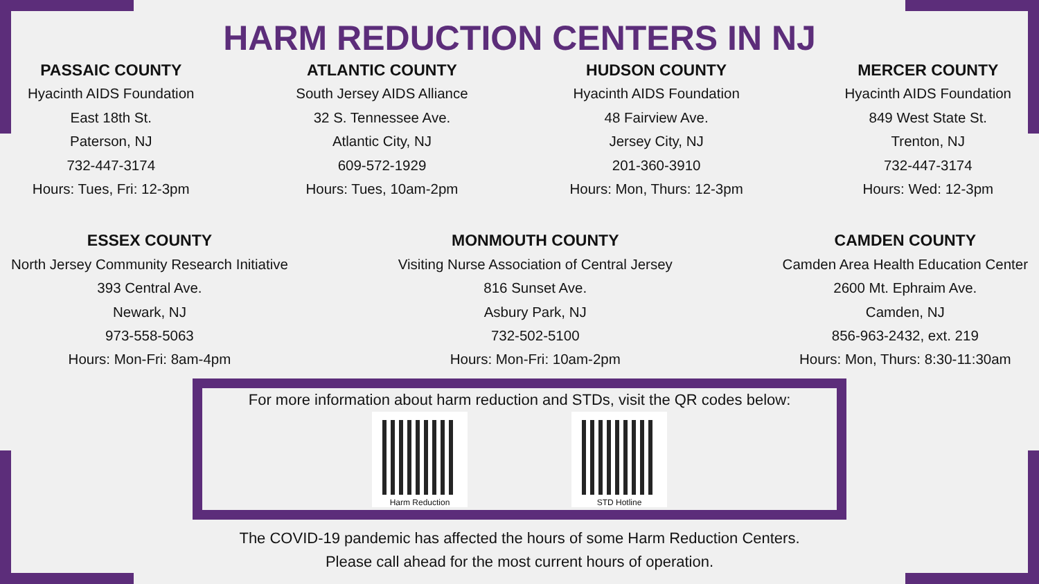HARM REDUCTION CENTERS IN NJ
PASSAIC COUNTY
Hyacinth AIDS Foundation
East 18th St.
Paterson, NJ
732-447-3174
Hours: Tues, Fri: 12-3pm
ATLANTIC COUNTY
South Jersey AIDS Alliance
32 S. Tennessee Ave.
Atlantic City, NJ
609-572-1929
Hours: Tues, 10am-2pm
HUDSON COUNTY
Hyacinth AIDS Foundation
48 Fairview Ave.
Jersey City, NJ
201-360-3910
Hours: Mon, Thurs: 12-3pm
MERCER COUNTY
Hyacinth AIDS Foundation
849 West State St.
Trenton, NJ
732-447-3174
Hours: Wed: 12-3pm
ESSEX COUNTY
North Jersey Community Research Initiative
393 Central Ave.
Newark, NJ
973-558-5063
Hours: Mon-Fri: 8am-4pm
MONMOUTH COUNTY
Visiting Nurse Association of Central Jersey
816 Sunset Ave.
Asbury Park, NJ
732-502-5100
Hours: Mon-Fri: 10am-2pm
CAMDEN COUNTY
Camden Area Health Education Center
2600 Mt. Ephraim Ave.
Camden, NJ
856-963-2432, ext. 219
Hours: Mon, Thurs: 8:30-11:30am
For more information about harm reduction and STDs, visit the QR codes below:
Harm Reduction STD Hotline
The COVID-19 pandemic has affected the hours of some Harm Reduction Centers.
Please call ahead for the most current hours of operation.